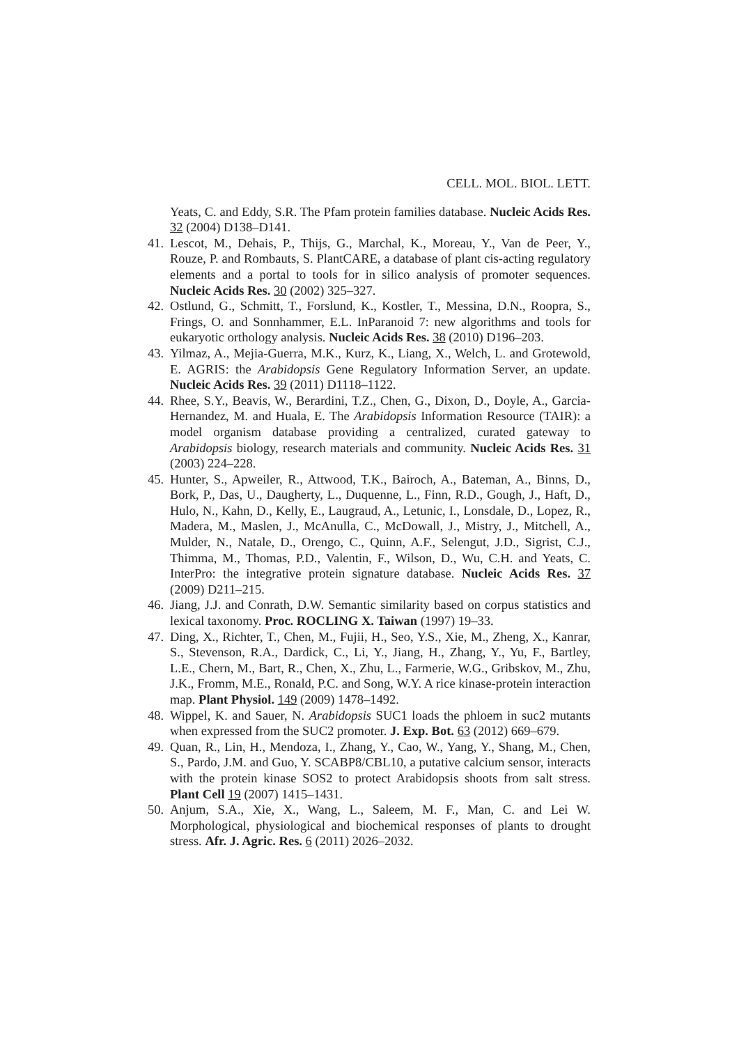CELL. MOL. BIOL. LETT.
Yeats, C. and Eddy, S.R. The Pfam protein families database. Nucleic Acids Res. 32 (2004) D138–D141.
41. Lescot, M., Dehais, P., Thijs, G., Marchal, K., Moreau, Y., Van de Peer, Y., Rouze, P. and Rombauts, S. PlantCARE, a database of plant cis-acting regulatory elements and a portal to tools for in silico analysis of promoter sequences. Nucleic Acids Res. 30 (2002) 325–327.
42. Ostlund, G., Schmitt, T., Forslund, K., Kostler, T., Messina, D.N., Roopra, S., Frings, O. and Sonnhammer, E.L. InParanoid 7: new algorithms and tools for eukaryotic orthology analysis. Nucleic Acids Res. 38 (2010) D196–203.
43. Yilmaz, A., Mejia-Guerra, M.K., Kurz, K., Liang, X., Welch, L. and Grotewold, E. AGRIS: the Arabidopsis Gene Regulatory Information Server, an update. Nucleic Acids Res. 39 (2011) D1118–1122.
44. Rhee, S.Y., Beavis, W., Berardini, T.Z., Chen, G., Dixon, D., Doyle, A., Garcia-Hernandez, M. and Huala, E. The Arabidopsis Information Resource (TAIR): a model organism database providing a centralized, curated gateway to Arabidopsis biology, research materials and community. Nucleic Acids Res. 31 (2003) 224–228.
45. Hunter, S., Apweiler, R., Attwood, T.K., Bairoch, A., Bateman, A., Binns, D., Bork, P., Das, U., Daugherty, L., Duquenne, L., Finn, R.D., Gough, J., Haft, D., Hulo, N., Kahn, D., Kelly, E., Laugraud, A., Letunic, I., Lonsdale, D., Lopez, R., Madera, M., Maslen, J., McAnulla, C., McDowall, J., Mistry, J., Mitchell, A., Mulder, N., Natale, D., Orengo, C., Quinn, A.F., Selengut, J.D., Sigrist, C.J., Thimma, M., Thomas, P.D., Valentin, F., Wilson, D., Wu, C.H. and Yeats, C. InterPro: the integrative protein signature database. Nucleic Acids Res. 37 (2009) D211–215.
46. Jiang, J.J. and Conrath, D.W. Semantic similarity based on corpus statistics and lexical taxonomy. Proc. ROCLING X. Taiwan (1997) 19–33.
47. Ding, X., Richter, T., Chen, M., Fujii, H., Seo, Y.S., Xie, M., Zheng, X., Kanrar, S., Stevenson, R.A., Dardick, C., Li, Y., Jiang, H., Zhang, Y., Yu, F., Bartley, L.E., Chern, M., Bart, R., Chen, X., Zhu, L., Farmerie, W.G., Gribskov, M., Zhu, J.K., Fromm, M.E., Ronald, P.C. and Song, W.Y. A rice kinase-protein interaction map. Plant Physiol. 149 (2009) 1478–1492.
48. Wippel, K. and Sauer, N. Arabidopsis SUC1 loads the phloem in suc2 mutants when expressed from the SUC2 promoter. J. Exp. Bot. 63 (2012) 669–679.
49. Quan, R., Lin, H., Mendoza, I., Zhang, Y., Cao, W., Yang, Y., Shang, M., Chen, S., Pardo, J.M. and Guo, Y. SCABP8/CBL10, a putative calcium sensor, interacts with the protein kinase SOS2 to protect Arabidopsis shoots from salt stress. Plant Cell 19 (2007) 1415–1431.
50. Anjum, S.A., Xie, X., Wang, L., Saleem, M. F., Man, C. and Lei W. Morphological, physiological and biochemical responses of plants to drought stress. Afr. J. Agric. Res. 6 (2011) 2026–2032.